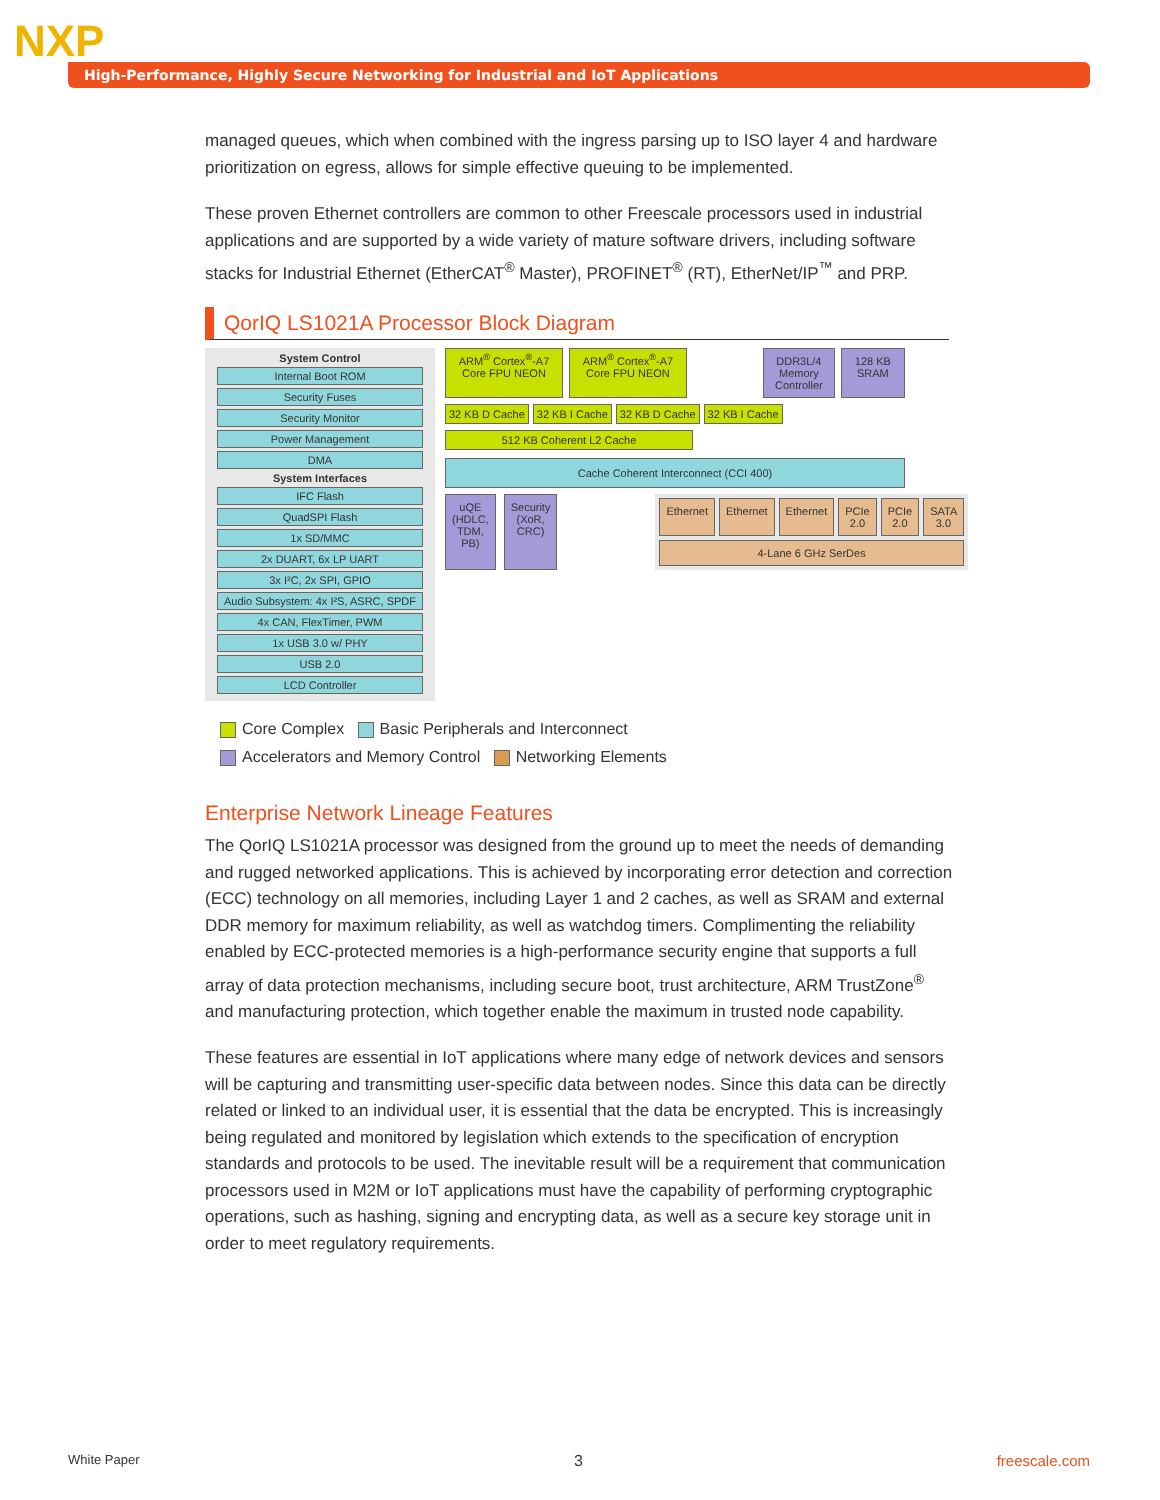NXP
High-Performance, Highly Secure Networking for Industrial and IoT Applications
managed queues, which when combined with the ingress parsing up to ISO layer 4 and hardware prioritization on egress, allows for simple effective queuing to be implemented.
These proven Ethernet controllers are common to other Freescale processors used in industrial applications and are supported by a wide variety of mature software drivers, including software stacks for Industrial Ethernet (EtherCAT<sup>®</sup> Master), PROFINET<sup>®</sup> (RT), EtherNet/IP<sup>™</sup> and PRP.
QorIQ LS1021A Processor Block Diagram
System Control
Internal Boot ROM
Security Fuses
Security Monitor
Power Management
DMA
System Interfaces
IFC Flash
QuadSPI Flash
1x SD/MMC
2x DUART, 6x LP UART
3x I²C, 2x SPI, GPIO
Audio Subsystem: 4x I²S, ASRC, SPDF
4x CAN, FlexTimer, PWM
1x USB 3.0 w/ PHY
USB 2.0
LCD Controller
ARM<sup>®</sup> Cortex<sup>®</sup>-A7 Core FPU NEON
ARM<sup>®</sup> Cortex<sup>®</sup>-A7 Core FPU NEON
DDR3L/4 Memory Controller
128 KB SRAM
32 KB D Cache 32 KB I Cache 32 KB D Cache 32 KB I Cache
512 KB Coherent L2 Cache
Cache Coherent Interconnect (CCI 400)
uQE (HDLC, TDM, PB) Security (XoR, CRC)
Ethernet Ethernet Ethernet PCIe 2.0 PCIe 2.0 SATA 3.0
4-Lane 6 GHz SerDes
Core Complex Basic Peripherals and Interconnect
Accelerators and Memory Control Networking Elements
Enterprise Network Lineage Features
The QorIQ LS1021A processor was designed from the ground up to meet the needs of demanding and rugged networked applications. This is achieved by incorporating error detection and correction (ECC) technology on all memories, including Layer 1 and 2 caches, as well as SRAM and external DDR memory for maximum reliability, as well as watchdog timers. Complimenting the reliability enabled by ECC-protected memories is a high-performance security engine that supports a full array of data protection mechanisms, including secure boot, trust architecture, ARM TrustZone<sup>®</sup> and manufacturing protection, which together enable the maximum in trusted node capability.
These features are essential in IoT applications where many edge of network devices and sensors will be capturing and transmitting user-specific data between nodes. Since this data can be directly related or linked to an individual user, it is essential that the data be encrypted. This is increasingly being regulated and monitored by legislation which extends to the specification of encryption standards and protocols to be used. The inevitable result will be a requirement that communication processors used in M2M or IoT applications must have the capability of performing cryptographic operations, such as hashing, signing and encrypting data, as well as a secure key storage unit in order to meet regulatory requirements.
White Paper 3 freescale.com